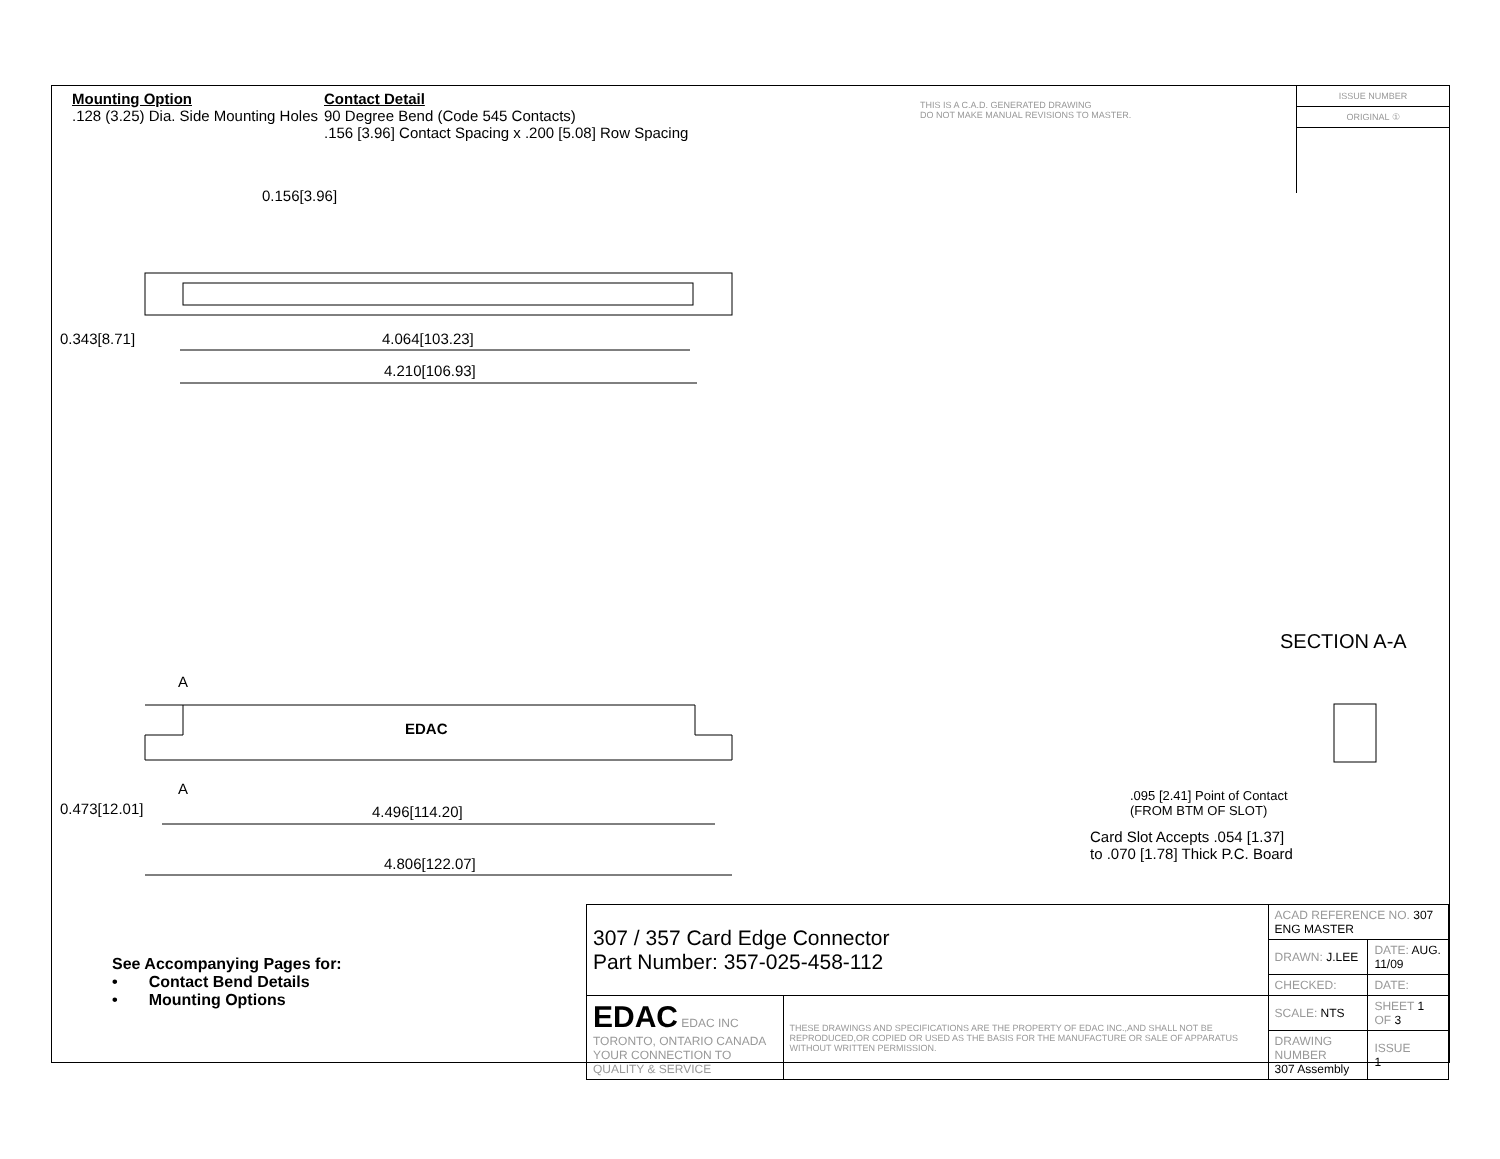Mounting Option
.128 (3.25) Dia. Side Mounting Holes
Contact Detail
90 Degree Bend (Code 545 Contacts)
.156 [3.96] Contact Spacing x .200 [5.08] Row Spacing
THIS IS A C.A.D. GENERATED DRAWING
DO NOT MAKE MANUAL REVISIONS TO MASTER.
ISSUE NUMBER
ORIGINAL ①
0.156[3.96]
0.343[8.71] 4.064[103.23]
4.210[106.93]
SECTION A-A
A
EDAC
A
0.473[12.01] 4.496[114.20]
4.806[122.07]
.095 [2.41] Point of Contact
(FROM BTM OF SLOT)
Card Slot Accepts .054 [1.37]
to .070 [1.78] Thick P.C. Board
See Accompanying Pages for:
• Contact Bend Details
• Mounting Options
| 307 / 357 Card Edge Connector Part Number: 357-025-458-112 | | ACAD REFERENCE NO. 307 ENG MASTER | | |
| | | DRAWN: J.LEE | DATE: AUG. 11/09 | |
| | | CHECKED: | DATE: | |
| EDAC EDAC INC TORONTO, ONTARIO CANADA YOUR CONNECTION TO QUALITY & SERVICE | THESE DRAWINGS AND SPECIFICATIONS ARE THE PROPERTY OF EDAC INC.,AND SHALL NOT BE REPRODUCED,OR COPIED OR USED AS THE BASIS FOR THE MANUFACTURE OR SALE OF APPARATUS WITHOUT WRITTEN PERMISSION. | SCALE: NTS | SHEET 1 OF 3 | |
| | | DRAWING NUMBER 307 Assembly | | ISSUE 1 |